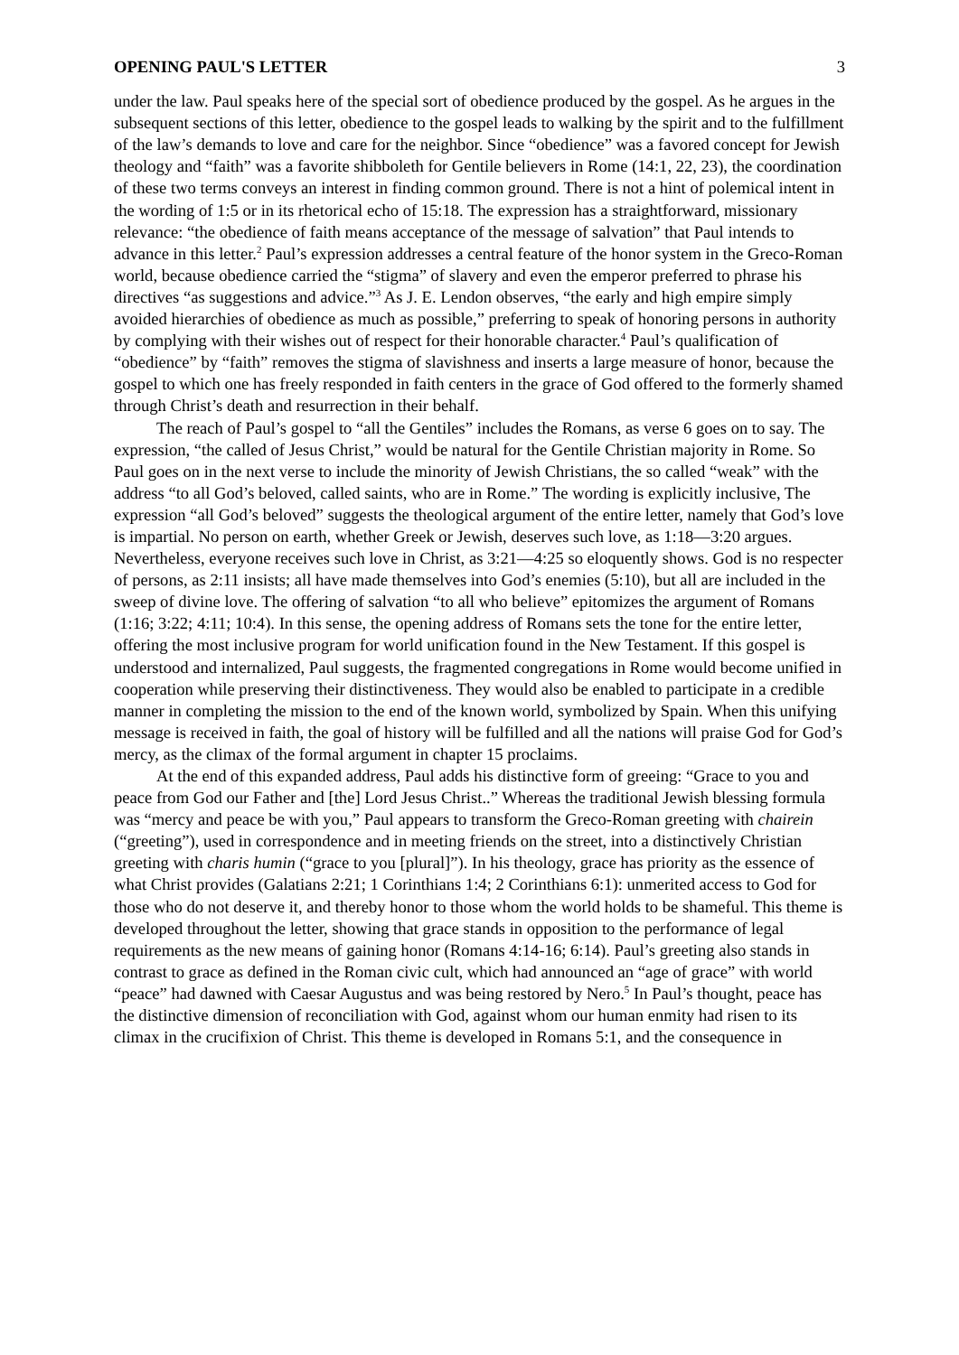OPENING PAUL'S LETTER 3
under the law. Paul speaks here of the special sort of obedience produced by the gospel. As he argues in the subsequent sections of this letter, obedience to the gospel leads to walking by the spirit and to the fulfillment of the law’s demands to love and care for the neighbor. Since “obedience” was a favored concept for Jewish theology and “faith” was a favorite shibboleth for Gentile believers in Rome (14:1, 22, 23), the coordination of these two terms conveys an interest in finding common ground. There is not a hint of polemical intent in the wording of 1:5 or in its rhetorical echo of 15:18. The expression has a straightforward, missionary relevance: “the obedience of faith means acceptance of the message of salvation” that Paul intends to advance in this letter.<sup>2</sup> Paul’s expression addresses a central feature of the honor system in the Greco-Roman world, because obedience carried the “stigma” of slavery and even the emperor preferred to phrase his directives “as suggestions and advice.”<sup>3</sup> As J. E. Lendon observes, “the early and high empire simply avoided hierarchies of obedience as much as possible,” preferring to speak of honoring persons in authority by complying with their wishes out of respect for their honorable character.<sup>4</sup> Paul’s qualification of “obedience” by “faith” removes the stigma of slavishness and inserts a large measure of honor, because the gospel to which one has freely responded in faith centers in the grace of God offered to the formerly shamed through Christ’s death and resurrection in their behalf.
The reach of Paul’s gospel to “all the Gentiles” includes the Romans, as verse 6 goes on to say. The expression, “the called of Jesus Christ,” would be natural for the Gentile Christian majority in Rome. So Paul goes on in the next verse to include the minority of Jewish Christians, the so called “weak” with the address “to all God’s beloved, called saints, who are in Rome.” The wording is explicitly inclusive, The expression “all God’s beloved” suggests the theological argument of the entire letter, namely that God’s love is impartial. No person on earth, whether Greek or Jewish, deserves such love, as 1:18—3:20 argues. Nevertheless, everyone receives such love in Christ, as 3:21—4:25 so eloquently shows. God is no respecter of persons, as 2:11 insists; all have made themselves into God’s enemies (5:10), but all are included in the sweep of divine love. The offering of salvation “to all who believe” epitomizes the argument of Romans (1:16; 3:22; 4:11; 10:4). In this sense, the opening address of Romans sets the tone for the entire letter, offering the most inclusive program for world unification found in the New Testament. If this gospel is understood and internalized, Paul suggests, the fragmented congregations in Rome would become unified in cooperation while preserving their distinctiveness. They would also be enabled to participate in a credible manner in completing the mission to the end of the known world, symbolized by Spain. When this unifying message is received in faith, the goal of history will be fulfilled and all the nations will praise God for God’s mercy, as the climax of the formal argument in chapter 15 proclaims.
At the end of this expanded address, Paul adds his distinctive form of greeing: “Grace to you and peace from God our Father and [the] Lord Jesus Christ..” Whereas the traditional Jewish blessing formula was “mercy and peace be with you,” Paul appears to transform the Greco-Roman greeting with chairein (“greeting”), used in correspondence and in meeting friends on the street, into a distinctively Christian greeting with charis humin (“grace to you [plural]”). In his theology, grace has priority as the essence of what Christ provides (Galatians 2:21; 1 Corinthians 1:4; 2 Corinthians 6:1): unmerited access to God for those who do not deserve it, and thereby honor to those whom the world holds to be shameful. This theme is developed throughout the letter, showing that grace stands in opposition to the performance of legal requirements as the new means of gaining honor (Romans 4:14-16; 6:14). Paul’s greeting also stands in contrast to grace as defined in the Roman civic cult, which had announced an “age of grace” with world “peace” had dawned with Caesar Augustus and was being restored by Nero.<sup>5</sup> In Paul’s thought, peace has the distinctive dimension of reconciliation with God, against whom our human enmity had risen to its climax in the crucifixion of Christ. This theme is developed in Romans 5:1, and the consequence in